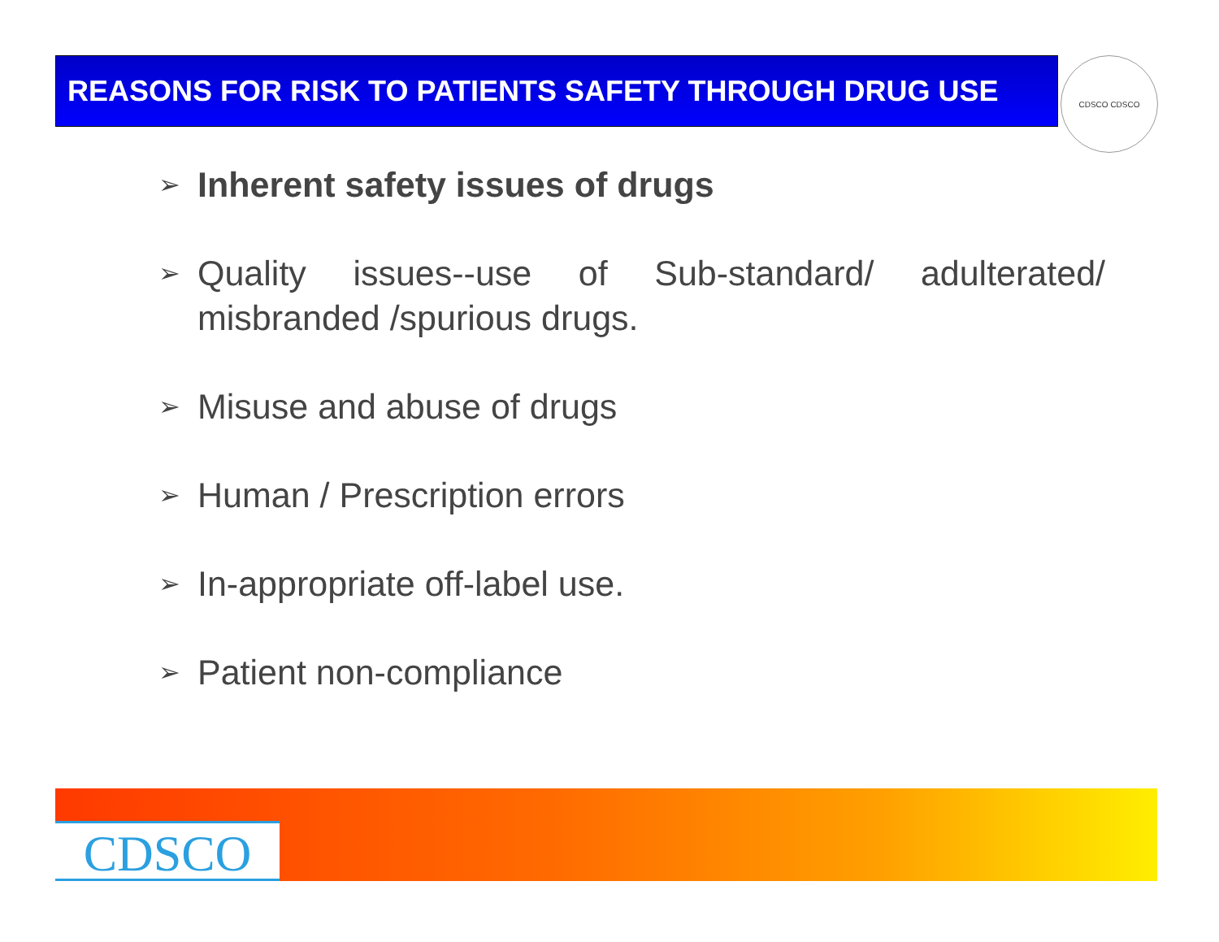REASONS FOR RISK TO PATIENTS SAFETY THROUGH DRUG USE CDSCO CDSCO
➢ Inherent safety issues of drugs
➢ Quality issues--use of Sub-standard/ adulterated/ misbranded /spurious drugs.
➢ Misuse and abuse of drugs
➢ Human / Prescription errors
➢ In-appropriate off-label use.
➢ Patient non-compliance
CDSCO